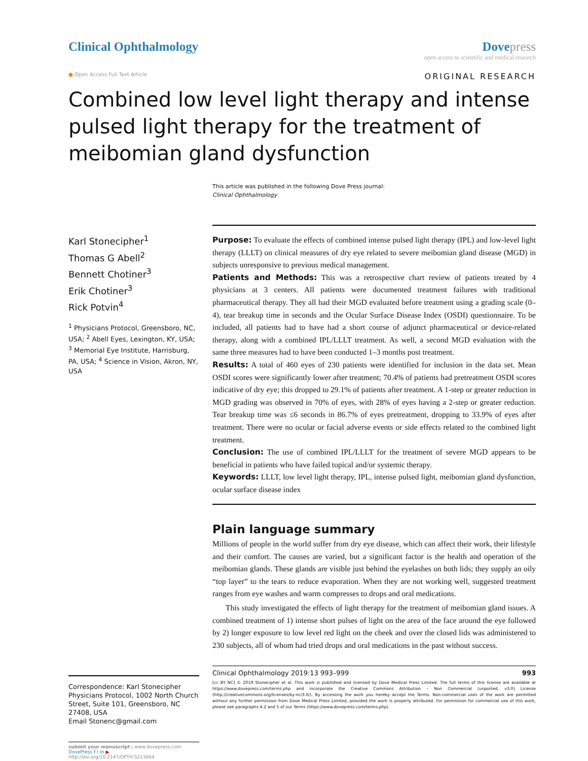Clinical Ophthalmology Dove press
open access to scientific and medical research
● Open Access Full Text Article
ORIGINAL RESEARCH
Combined low level light therapy and intense pulsed light therapy for the treatment of meibomian gland dysfunction
This article was published in the following Dove Press journal:
Clinical Ophthalmology
Karl Stonecipher<sup>1</sup>
Thomas G Abell<sup>2</sup>
Bennett Chotiner<sup>3</sup>
Erik Chotiner<sup>3</sup>
Rick Potvin<sup>4</sup>
<sup>1</sup> Physicians Protocol, Greensboro, NC, USA; <sup>2</sup> Abell Eyes, Lexington, KY, USA; <sup>3</sup> Memorial Eye Institute, Harrisburg, PA, USA; <sup>4</sup> Science in Vision, Akron, NY, USA
Correspondence: Karl Stonecipher
Physicians Protocol, 1002 North Church Street, Suite 101, Greensboro, NC 27408, USA
Email Stonenc@gmail.com
submit your manuscript | www.dovepress.com
DovePress f t in ▶
http://doi.org/10.2147/OPTH.S213664
Purpose: To evaluate the effects of combined intense pulsed light therapy (IPL) and low-level light therapy (LLLT) on clinical measures of dry eye related to severe meibomian gland disease (MGD) in subjects unresponsive to previous medical management.
Patients and Methods: This was a retrospective chart review of patients treated by 4 physicians at 3 centers. All patients were documented treatment failures with traditional pharmaceutical therapy. They all had their MGD evaluated before treatment using a grading scale (0–4), tear breakup time in seconds and the Ocular Surface Disease Index (OSDI) questionnaire. To be included, all patients had to have had a short course of adjunct pharmaceutical or device-related therapy, along with a combined IPL/LLLT treatment. As well, a second MGD evaluation with the same three measures had to have been conducted 1–3 months post treatment.
Results: A total of 460 eyes of 230 patients were identified for inclusion in the data set. Mean OSDI scores were significantly lower after treatment; 70.4% of patients had pretreatment OSDI scores indicative of dry eye; this dropped to 29.1% of patients after treatment. A 1-step or greater reduction in MGD grading was observed in 70% of eyes, with 28% of eyes having a 2-step or greater reduction. Tear breakup time was ≤6 seconds in 86.7% of eyes pretreatment, dropping to 33.9% of eyes after treatment. There were no ocular or facial adverse events or side effects related to the combined light treatment.
Conclusion: The use of combined IPL/LLLT for the treatment of severe MGD appears to be beneficial in patients who have failed topical and/or systemic therapy.
Keywords: LLLT, low level light therapy, IPL, intense pulsed light, meibomian gland dysfunction, ocular surface disease index
Plain language summary
Millions of people in the world suffer from dry eye disease, which can affect their work, their lifestyle and their comfort. The causes are varied, but a significant factor is the health and operation of the meibomian glands. These glands are visible just behind the eyelashes on both lids; they supply an oily “top layer” to the tears to reduce evaporation. When they are not working well, suggested treatment ranges from eye washes and warm compresses to drops and oral medications.
This study investigated the effects of light therapy for the treatment of meibomian gland issues. A combined treatment of 1) intense short pulses of light on the area of the face around the eye followed by 2) longer exposure to low level red light on the cheek and over the closed lids was administered to 230 subjects, all of whom had tried drops and oral medications in the past without success.
Clinical Ophthalmology 2019:13 993–999 993
[cc BY NC] © 2019 Stonecipher et al. This work is published and licensed by Dove Medical Press Limited. The full terms of this license are available at https://www.dovepress.com/terms.php and incorporate the Creative Commons Attribution – Non Commercial (unported, v3.0) License (http://creativecommons.org/licenses/by-nc/3.0/). By accessing the work you hereby accept the Terms. Non-commercial uses of the work are permitted without any further permission from Dove Medical Press Limited, provided the work is properly attributed. For permission for commercial use of this work, please see paragraphs 4.2 and 5 of our Terms (https://www.dovepress.com/terms.php).